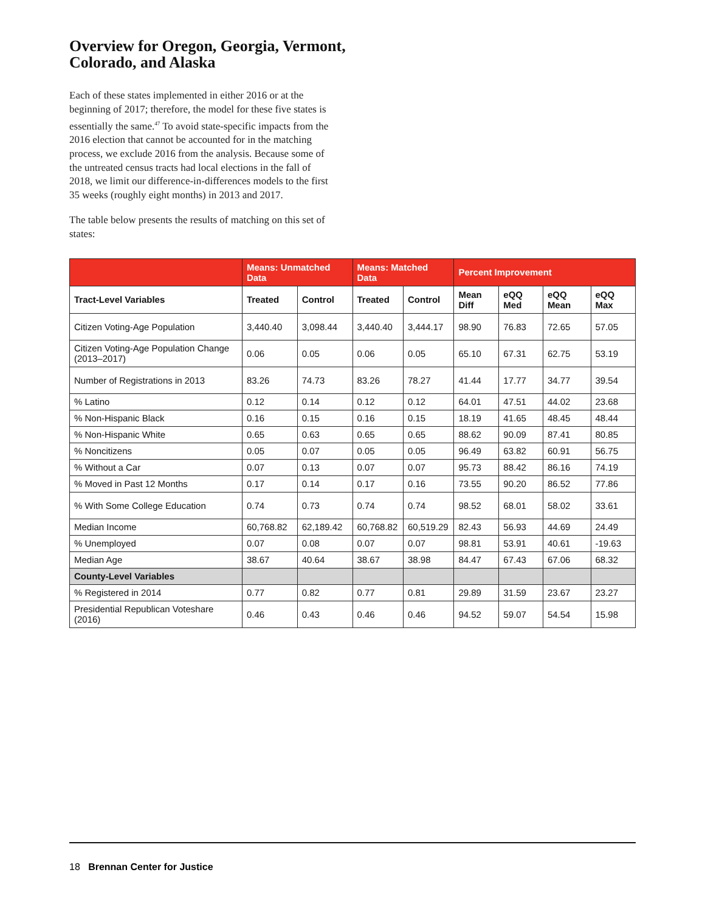Overview for Oregon, Georgia, Vermont, Colorado, and Alaska
Each of these states implemented in either 2016 or at the beginning of 2017; therefore, the model for these five states is essentially the same.<sup>47</sup> To avoid state-specific impacts from the 2016 election that cannot be accounted for in the matching process, we exclude 2016 from the analysis. Because some of the untreated census tracts had local elections in the fall of 2018, we limit our difference-in-differences models to the first 35 weeks (roughly eight months) in 2013 and 2017.
The table below presents the results of matching on this set of states:
| | Means: Unmatched Data | | Means: Matched Data | | Percent Improvement | | | |
| --- | --- | --- | --- | --- | --- | --- | --- | --- |
| Tract-Level Variables | Treated | Control | Treated | Control | Mean Diff | eQQ Med | eQQ Mean | eQQ Max |
| Citizen Voting-Age Population | 3,440.40 | 3,098.44 | 3,440.40 | 3,444.17 | 98.90 | 76.83 | 72.65 | 57.05 |
| Citizen Voting-Age Population Change (2013–2017) | 0.06 | 0.05 | 0.06 | 0.05 | 65.10 | 67.31 | 62.75 | 53.19 |
| Number of Registrations in 2013 | 83.26 | 74.73 | 83.26 | 78.27 | 41.44 | 17.77 | 34.77 | 39.54 |
| % Latino | 0.12 | 0.14 | 0.12 | 0.12 | 64.01 | 47.51 | 44.02 | 23.68 |
| % Non-Hispanic Black | 0.16 | 0.15 | 0.16 | 0.15 | 18.19 | 41.65 | 48.45 | 48.44 |
| % Non-Hispanic White | 0.65 | 0.63 | 0.65 | 0.65 | 88.62 | 90.09 | 87.41 | 80.85 |
| % Noncitizens | 0.05 | 0.07 | 0.05 | 0.05 | 96.49 | 63.82 | 60.91 | 56.75 |
| % Without a Car | 0.07 | 0.13 | 0.07 | 0.07 | 95.73 | 88.42 | 86.16 | 74.19 |
| % Moved in Past 12 Months | 0.17 | 0.14 | 0.17 | 0.16 | 73.55 | 90.20 | 86.52 | 77.86 |
| % With Some College Education | 0.74 | 0.73 | 0.74 | 0.74 | 98.52 | 68.01 | 58.02 | 33.61 |
| Median Income | 60,768.82 | 62,189.42 | 60,768.82 | 60,519.29 | 82.43 | 56.93 | 44.69 | 24.49 |
| % Unemployed | 0.07 | 0.08 | 0.07 | 0.07 | 98.81 | 53.91 | 40.61 | -19.63 |
| Median Age | 38.67 | 40.64 | 38.67 | 38.98 | 84.47 | 67.43 | 67.06 | 68.32 |
| County-Level Variables | | | | | | | | |
| % Registered in 2014 | 0.77 | 0.82 | 0.77 | 0.81 | 29.89 | 31.59 | 23.67 | 23.27 |
| Presidential Republican Voteshare (2016) | 0.46 | 0.43 | 0.46 | 0.46 | 94.52 | 59.07 | 54.54 | 15.98 |
18 Brennan Center for Justice